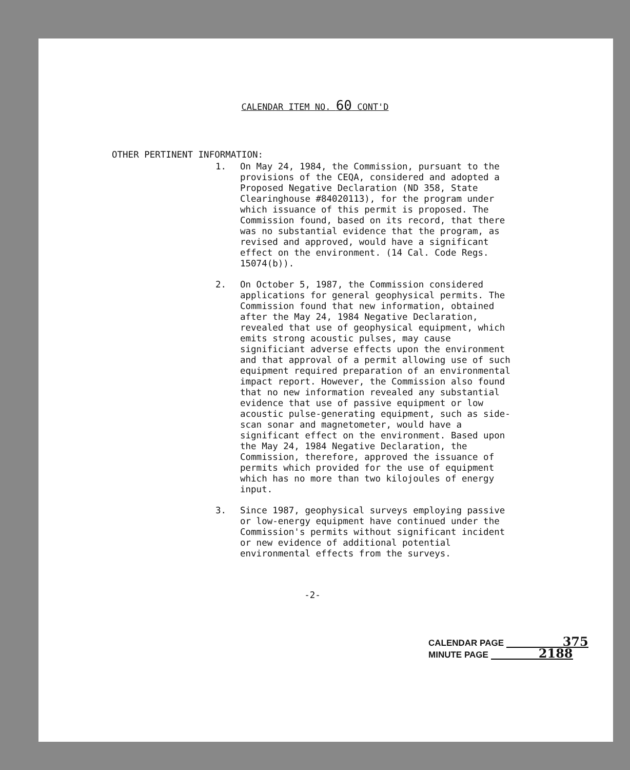CALENDAR ITEM NO. 60 CONT'D
OTHER PERTINENT INFORMATION:
1. On May 24, 1984, the Commission, pursuant to the provisions of the CEQA, considered and adopted a Proposed Negative Declaration (ND 358, State Clearinghouse #84020113), for the program under which issuance of this permit is proposed. The Commission found, based on its record, that there was no substantial evidence that the program, as revised and approved, would have a significant effect on the environment. (14 Cal. Code Regs. 15074(b)).
2. On October 5, 1987, the Commission considered applications for general geophysical permits. The Commission found that new information, obtained after the May 24, 1984 Negative Declaration, revealed that use of geophysical equipment, which emits strong acoustic pulses, may cause significiant adverse effects upon the environment and that approval of a permit allowing use of such equipment required preparation of an environmental impact report. However, the Commission also found that no new information revealed any substantial evidence that use of passive equipment or low acoustic pulse-generating equipment, such as side-scan sonar and magnetometer, would have a significant effect on the environment. Based upon the May 24, 1984 Negative Declaration, the Commission, therefore, approved the issuance of permits which provided for the use of equipment which has no more than two kilojoules of energy input.
3. Since 1987, geophysical surveys employing passive or low-energy equipment have continued under the Commission's permits without significant incident or new evidence of additional potential environmental effects from the surveys.
-2-
CALENDAR PAGE 375
MINUTE PAGE 2188